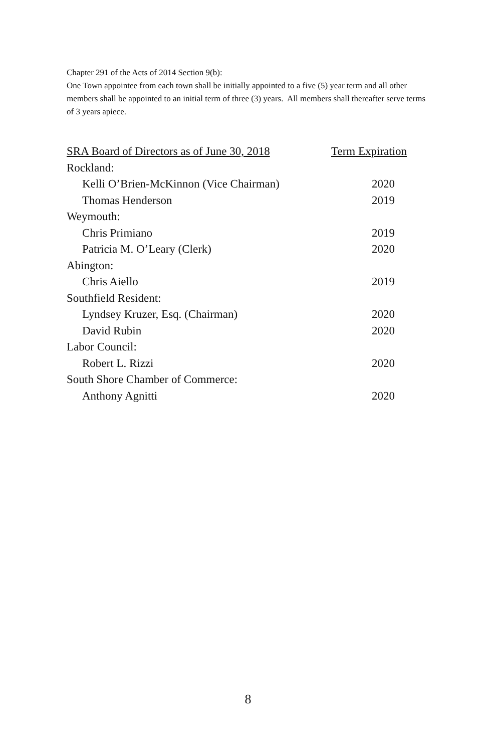Chapter 291 of the Acts of 2014 Section 9(b):
One Town appointee from each town shall be initially appointed to a five (5) year term and all other members shall be appointed to an initial term of three (3) years. All members shall thereafter serve terms of 3 years apiece.
| SRA Board of Directors as of June 30, 2018 | Term Expiration |
| --- | --- |
| Rockland: | |
| Kelli O’Brien-McKinnon (Vice Chairman) | 2020 |
| Thomas Henderson | 2019 |
| Weymouth: | |
| Chris Primiano | 2019 |
| Patricia M. O’Leary (Clerk) | 2020 |
| Abington: | |
| Chris Aiello | 2019 |
| Southfield Resident: | |
| Lyndsey Kruzer, Esq. (Chairman) | 2020 |
| David Rubin | 2020 |
| Labor Council: | |
| Robert L. Rizzi | 2020 |
| South Shore Chamber of Commerce: | |
| Anthony Agnitti | 2020 |
8